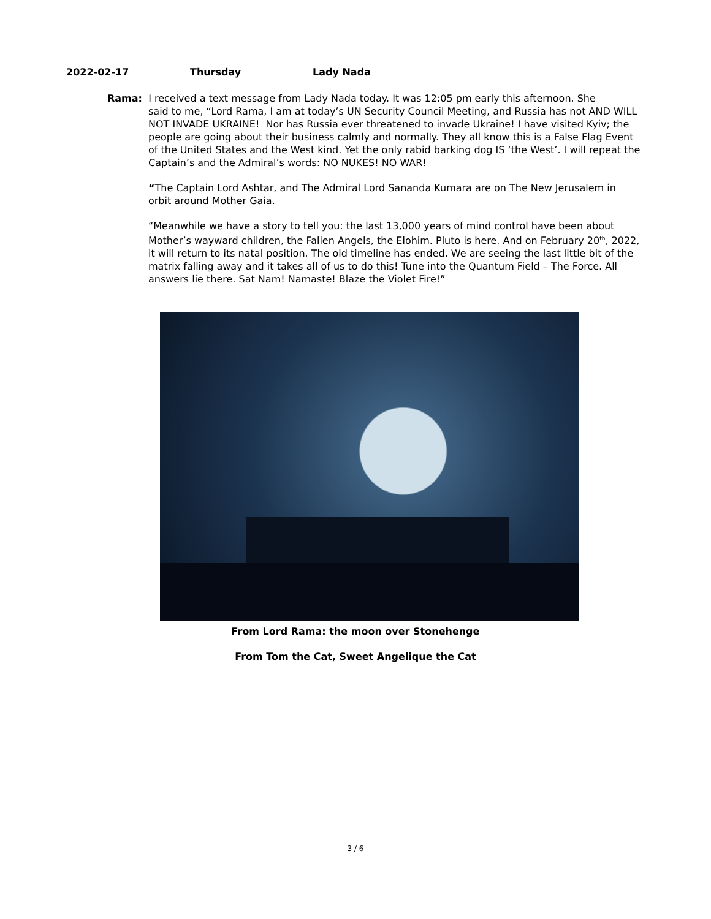2022-02-17 Thursday Lady Nada
Rama: I received a text message from Lady Nada today. It was 12:05 pm early this afternoon. She
said to me, “Lord Rama, I am at today’s UN Security Council Meeting, and Russia has not AND WILL NOT INVADE UKRAINE! Nor has Russia ever threatened to invade Ukraine! I have visited Kyiv; the people are going about their business calmly and normally. They all know this is a False Flag Event of the United States and the West kind. Yet the only rabid barking dog IS ‘the West’. I will repeat the Captain’s and the Admiral’s words: NO NUKES! NO WAR!
“The Captain Lord Ashtar, and The Admiral Lord Sananda Kumara are on The New Jerusalem in orbit around Mother Gaia.
“Meanwhile we have a story to tell you: the last 13,000 years of mind control have been about Mother’s wayward children, the Fallen Angels, the Elohim. Pluto is here. And on February 20<sup>th</sup>, 2022, it will return to its natal position. The old timeline has ended. We are seeing the last little bit of the matrix falling away and it takes all of us to do this! Tune into the Quantum Field – The Force. All answers lie there. Sat Nam! Namaste! Blaze the Violet Fire!”
From Lord Rama: the moon over Stonehenge
From Tom the Cat, Sweet Angelique the Cat
3 / 6